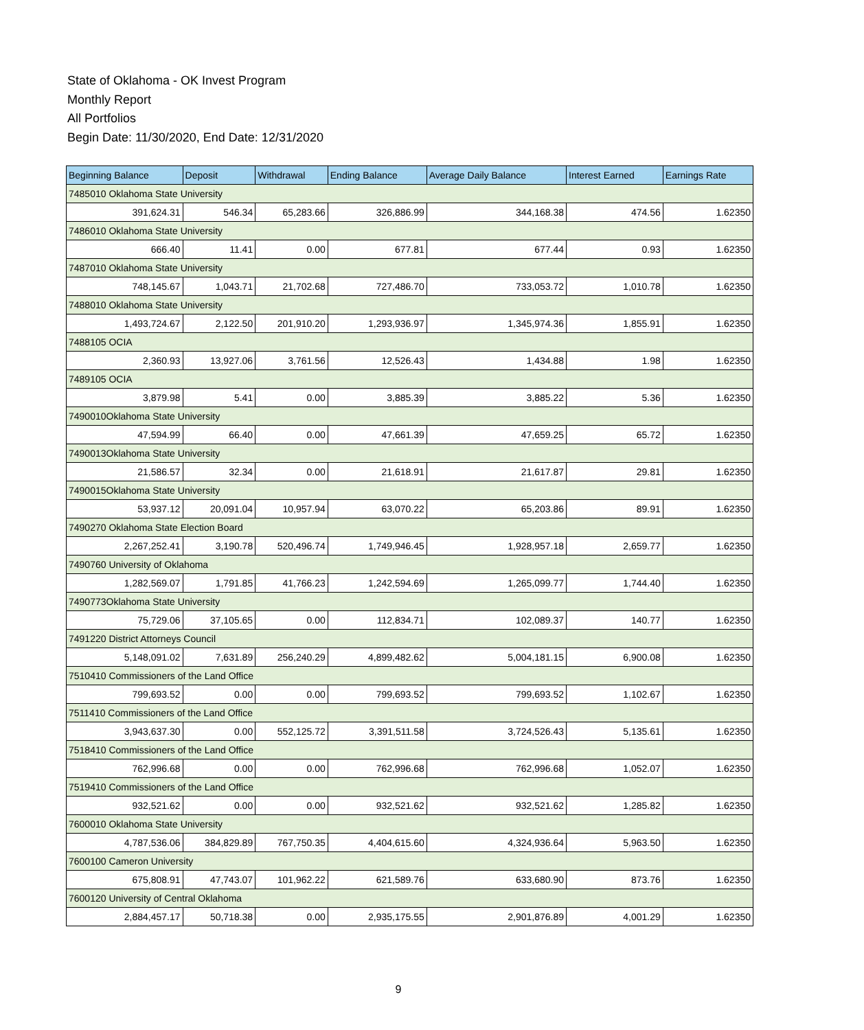State of Oklahoma - OK Invest Program
Monthly Report
All Portfolios
Begin Date: 11/30/2020, End Date: 12/31/2020
| Beginning Balance | Deposit | Withdrawal | Ending Balance | Average Daily Balance | Interest Earned | Earnings Rate |
| --- | --- | --- | --- | --- | --- | --- |
| 7485010 Oklahoma State University | | | | | | |
| 391,624.31 | 546.34 | 65,283.66 | 326,886.99 | 344,168.38 | 474.56 | 1.62350 |
| 7486010 Oklahoma State University | | | | | | |
| 666.40 | 11.41 | 0.00 | 677.81 | 677.44 | 0.93 | 1.62350 |
| 7487010 Oklahoma State University | | | | | | |
| 748,145.67 | 1,043.71 | 21,702.68 | 727,486.70 | 733,053.72 | 1,010.78 | 1.62350 |
| 7488010 Oklahoma State University | | | | | | |
| 1,493,724.67 | 2,122.50 | 201,910.20 | 1,293,936.97 | 1,345,974.36 | 1,855.91 | 1.62350 |
| 7488105 OCIA | | | | | | |
| 2,360.93 | 13,927.06 | 3,761.56 | 12,526.43 | 1,434.88 | 1.98 | 1.62350 |
| 7489105 OCIA | | | | | | |
| 3,879.98 | 5.41 | 0.00 | 3,885.39 | 3,885.22 | 5.36 | 1.62350 |
| 7490010Oklahoma State University | | | | | | |
| 47,594.99 | 66.40 | 0.00 | 47,661.39 | 47,659.25 | 65.72 | 1.62350 |
| 7490013Oklahoma State University | | | | | | |
| 21,586.57 | 32.34 | 0.00 | 21,618.91 | 21,617.87 | 29.81 | 1.62350 |
| 7490015Oklahoma State University | | | | | | |
| 53,937.12 | 20,091.04 | 10,957.94 | 63,070.22 | 65,203.86 | 89.91 | 1.62350 |
| 7490270 Oklahoma State Election Board | | | | | | |
| 2,267,252.41 | 3,190.78 | 520,496.74 | 1,749,946.45 | 1,928,957.18 | 2,659.77 | 1.62350 |
| 7490760 University of Oklahoma | | | | | | |
| 1,282,569.07 | 1,791.85 | 41,766.23 | 1,242,594.69 | 1,265,099.77 | 1,744.40 | 1.62350 |
| 7490773Oklahoma State University | | | | | | |
| 75,729.06 | 37,105.65 | 0.00 | 112,834.71 | 102,089.37 | 140.77 | 1.62350 |
| 7491220 District Attorneys Council | | | | | | |
| 5,148,091.02 | 7,631.89 | 256,240.29 | 4,899,482.62 | 5,004,181.15 | 6,900.08 | 1.62350 |
| 7510410 Commissioners of the Land Office | | | | | | |
| 799,693.52 | 0.00 | 0.00 | 799,693.52 | 799,693.52 | 1,102.67 | 1.62350 |
| 7511410 Commissioners of the Land Office | | | | | | |
| 3,943,637.30 | 0.00 | 552,125.72 | 3,391,511.58 | 3,724,526.43 | 5,135.61 | 1.62350 |
| 7518410 Commissioners of the Land Office | | | | | | |
| 762,996.68 | 0.00 | 0.00 | 762,996.68 | 762,996.68 | 1,052.07 | 1.62350 |
| 7519410 Commissioners of the Land Office | | | | | | |
| 932,521.62 | 0.00 | 0.00 | 932,521.62 | 932,521.62 | 1,285.82 | 1.62350 |
| 7600010 Oklahoma State University | | | | | | |
| 4,787,536.06 | 384,829.89 | 767,750.35 | 4,404,615.60 | 4,324,936.64 | 5,963.50 | 1.62350 |
| 7600100 Cameron University | | | | | | |
| 675,808.91 | 47,743.07 | 101,962.22 | 621,589.76 | 633,680.90 | 873.76 | 1.62350 |
| 7600120 University of Central Oklahoma | | | | | | |
| 2,884,457.17 | 50,718.38 | 0.00 | 2,935,175.55 | 2,901,876.89 | 4,001.29 | 1.62350 |
9